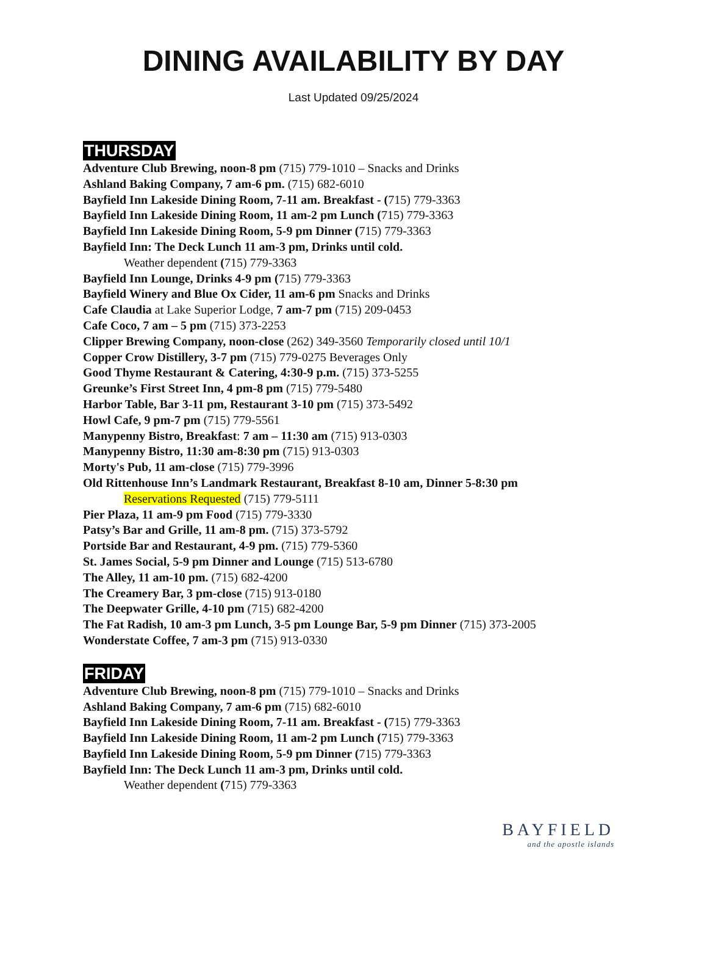DINING AVAILABILITY BY DAY
Last Updated 09/25/2024
THURSDAY
Adventure Club Brewing, noon-8 pm (715) 779-1010 – Snacks and Drinks
Ashland Baking Company, 7 am-6 pm. (715) 682-6010
Bayfield Inn Lakeside Dining Room, 7-11 am. Breakfast - (715) 779-3363
Bayfield Inn Lakeside Dining Room, 11 am-2 pm Lunch (715) 779-3363
Bayfield Inn Lakeside Dining Room, 5-9 pm Dinner (715) 779-3363
Bayfield Inn: The Deck Lunch 11 am-3 pm, Drinks until cold.
Weather dependent (715) 779-3363
Bayfield Inn Lounge, Drinks 4-9 pm (715) 779-3363
Bayfield Winery and Blue Ox Cider, 11 am-6 pm Snacks and Drinks
Cafe Claudia at Lake Superior Lodge, 7 am-7 pm (715) 209-0453
Cafe Coco, 7 am – 5 pm (715) 373-2253
Clipper Brewing Company, noon-close (262) 349-3560 Temporarily closed until 10/1
Copper Crow Distillery, 3-7 pm (715) 779-0275 Beverages Only
Good Thyme Restaurant & Catering, 4:30-9 p.m. (715) 373-5255
Greunke’s First Street Inn, 4 pm-8 pm (715) 779-5480
Harbor Table, Bar 3-11 pm, Restaurant 3-10 pm (715) 373-5492
Howl Cafe, 9 pm-7 pm (715) 779-5561
Manypenny Bistro, Breakfast: 7 am – 11:30 am (715) 913-0303
Manypenny Bistro, 11:30 am-8:30 pm (715) 913-0303
Morty's Pub, 11 am-close (715) 779-3996
Old Rittenhouse Inn’s Landmark Restaurant, Breakfast 8-10 am, Dinner 5-8:30 pm
Reservations Requested (715) 779-5111
Pier Plaza, 11 am-9 pm Food (715) 779-3330
Patsy’s Bar and Grille, 11 am-8 pm. (715) 373-5792
Portside Bar and Restaurant, 4-9 pm. (715) 779-5360
St. James Social, 5-9 pm Dinner and Lounge (715) 513-6780
The Alley, 11 am-10 pm. (715) 682-4200
The Creamery Bar, 3 pm-close (715) 913-0180
The Deepwater Grille, 4-10 pm (715) 682-4200
The Fat Radish, 10 am-3 pm Lunch, 3-5 pm Lounge Bar, 5-9 pm Dinner (715) 373-2005
Wonderstate Coffee, 7 am-3 pm (715) 913-0330
FRIDAY
Adventure Club Brewing, noon-8 pm (715) 779-1010 – Snacks and Drinks
Ashland Baking Company, 7 am-6 pm (715) 682-6010
Bayfield Inn Lakeside Dining Room, 7-11 am. Breakfast - (715) 779-3363
Bayfield Inn Lakeside Dining Room, 11 am-2 pm Lunch (715) 779-3363
Bayfield Inn Lakeside Dining Room, 5-9 pm Dinner (715) 779-3363
Bayfield Inn: The Deck Lunch 11 am-3 pm, Drinks until cold.
Weather dependent (715) 779-3363
BAYFIELD
and the apostle islands